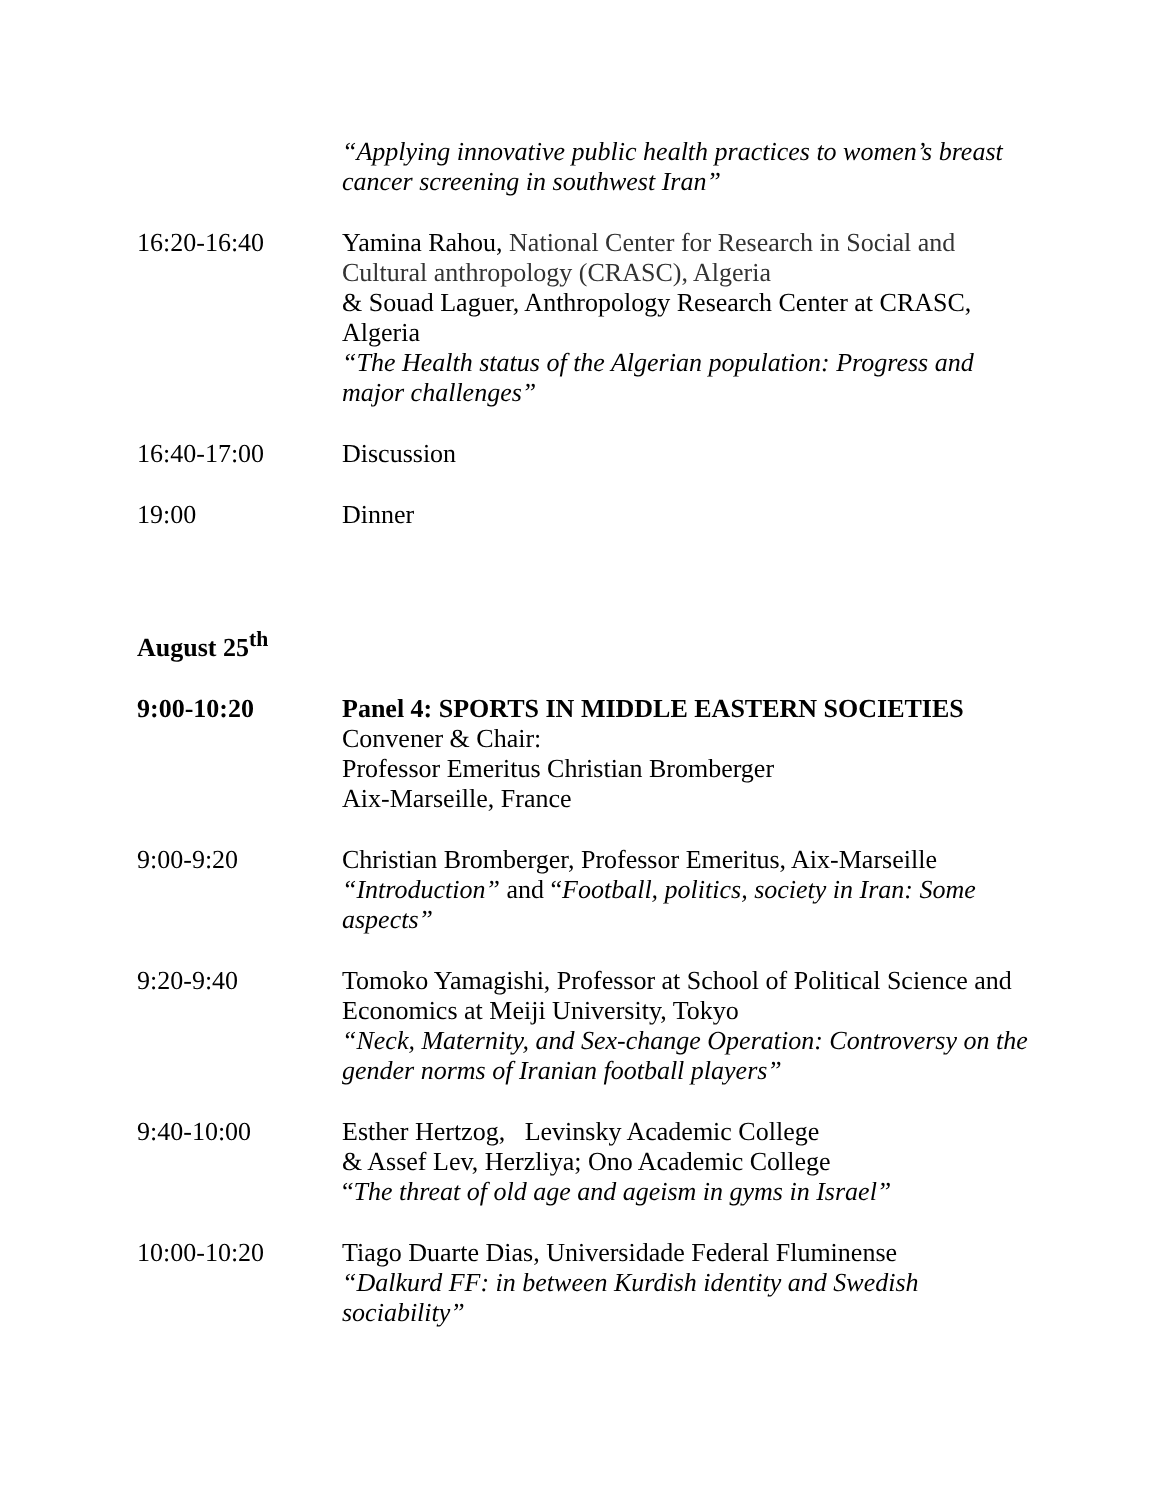“Applying innovative public health practices to women’s breast cancer screening in southwest Iran”
16:20-16:40 Yamina Rahou, National Center for Research in Social and Cultural anthropology (CRASC), Algeria
& Souad Laguer, Anthropology Research Center at CRASC, Algeria
“The Health status of the Algerian population: Progress and major challenges”
16:40-17:00 Discussion
19:00 Dinner
August 25<sup>th</sup>
9:00-10:20 Panel 4: SPORTS IN MIDDLE EASTERN SOCIETIES
Convener & Chair:
Professor Emeritus Christian Bromberger
Aix-Marseille, France
9:00-9:20 Christian Bromberger, Professor Emeritus, Aix-Marseille
“Introduction” and “Football, politics, society in Iran: Some aspects”
9:20-9:40 Tomoko Yamagishi, Professor at School of Political Science and Economics at Meiji University, Tokyo
“Neck, Maternity, and Sex-change Operation: Controversy on the gender norms of Iranian football players”
9:40-10:00 Esther Hertzog, Levinsky Academic College
& Assef Lev, Herzliya; Ono Academic College
“The threat of old age and ageism in gyms in Israel”
10:00-10:20 Tiago Duarte Dias, Universidade Federal Fluminense
“Dalkurd FF: in between Kurdish identity and Swedish sociability”